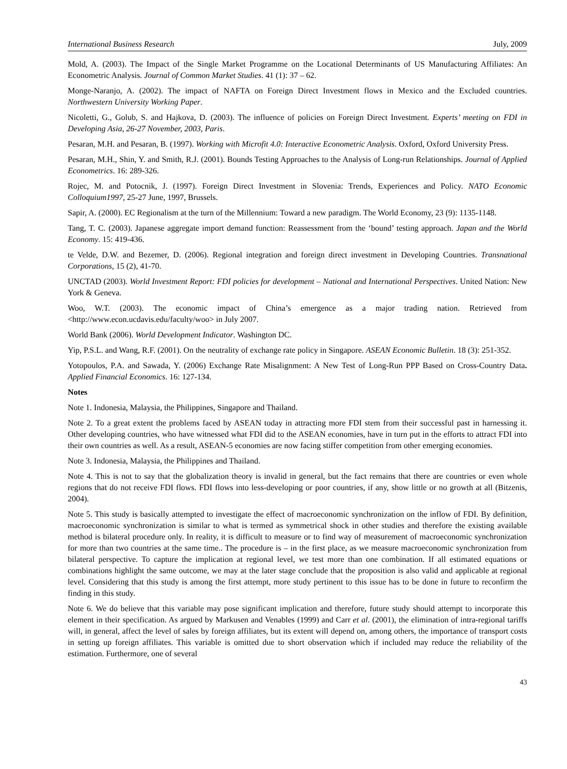International Business Research July, 2009
Mold, A. (2003). The Impact of the Single Market Programme on the Locational Determinants of US Manufacturing Affiliates: An Econometric Analysis. Journal of Common Market Studies. 41 (1): 37 – 62.
Monge-Naranjo, A. (2002). The impact of NAFTA on Foreign Direct Investment flows in Mexico and the Excluded countries. Northwestern University Working Paper.
Nicoletti, G., Golub, S. and Hajkova, D. (2003). The influence of policies on Foreign Direct Investment. Experts’ meeting on FDI in Developing Asia, 26-27 November, 2003, Paris.
Pesaran, M.H. and Pesaran, B. (1997). Working with Microfit 4.0: Interactive Econometric Analysis. Oxford, Oxford University Press.
Pesaran, M.H., Shin, Y. and Smith, R.J. (2001). Bounds Testing Approaches to the Analysis of Long-run Relationships. Journal of Applied Econometrics. 16: 289-326.
Rojec, M. and Potocnik, J. (1997). Foreign Direct Investment in Slovenia: Trends, Experiences and Policy. NATO Economic Colloquium1997, 25-27 June, 1997, Brussels.
Sapir, A. (2000). EC Regionalism at the turn of the Millennium: Toward a new paradigm. The World Economy, 23 (9): 1135-1148.
Tang, T. C. (2003). Japanese aggregate import demand function: Reassessment from the ‘bound’ testing approach. Japan and the World Economy. 15: 419-436.
te Velde, D.W. and Bezemer, D. (2006). Regional integration and foreign direct investment in Developing Countries. Transnational Corporations, 15 (2), 41-70.
UNCTAD (2003). World Investment Report: FDI policies for development – National and International Perspectives. United Nation: New York & Geneva.
Woo, W.T. (2003). The economic impact of China’s emergence as a major trading nation. Retrieved from <http://www.econ.ucdavis.edu/faculty/woo> in July 2007.
World Bank (2006). World Development Indicator. Washington DC.
Yip, P.S.L. and Wang, R.F. (2001). On the neutrality of exchange rate policy in Singapore. ASEAN Economic Bulletin. 18 (3): 251-352.
Yotopoulos, P.A. and Sawada, Y. (2006) Exchange Rate Misalignment: A New Test of Long-Run PPP Based on Cross-Country Data. Applied Financial Economics. 16: 127-134.
Notes
Note 1. Indonesia, Malaysia, the Philippines, Singapore and Thailand.
Note 2. To a great extent the problems faced by ASEAN today in attracting more FDI stem from their successful past in harnessing it. Other developing countries, who have witnessed what FDI did to the ASEAN economies, have in turn put in the efforts to attract FDI into their own countries as well. As a result, ASEAN-5 economies are now facing stiffer competition from other emerging economies.
Note 3. Indonesia, Malaysia, the Philippines and Thailand.
Note 4. This is not to say that the globalization theory is invalid in general, but the fact remains that there are countries or even whole regions that do not receive FDI flows. FDI flows into less-developing or poor countries, if any, show little or no growth at all (Bitzenis, 2004).
Note 5. This study is basically attempted to investigate the effect of macroeconomic synchronization on the inflow of FDI. By definition, macroeconomic synchronization is similar to what is termed as symmetrical shock in other studies and therefore the existing available method is bilateral procedure only. In reality, it is difficult to measure or to find way of measurement of macroeconomic synchronization for more than two countries at the same time.. The procedure is – in the first place, as we measure macroeconomic synchronization from bilateral perspective. To capture the implication at regional level, we test more than one combination. If all estimated equations or combinations highlight the same outcome, we may at the later stage conclude that the proposition is also valid and applicable at regional level. Considering that this study is among the first attempt, more study pertinent to this issue has to be done in future to reconfirm the finding in this study.
Note 6. We do believe that this variable may pose significant implication and therefore, future study should attempt to incorporate this element in their specification. As argued by Markusen and Venables (1999) and Carr et al. (2001), the elimination of intra-regional tariffs will, in general, affect the level of sales by foreign affiliates, but its extent will depend on, among others, the importance of transport costs in setting up foreign affiliates. This variable is omitted due to short observation which if included may reduce the reliability of the estimation. Furthermore, one of several
43